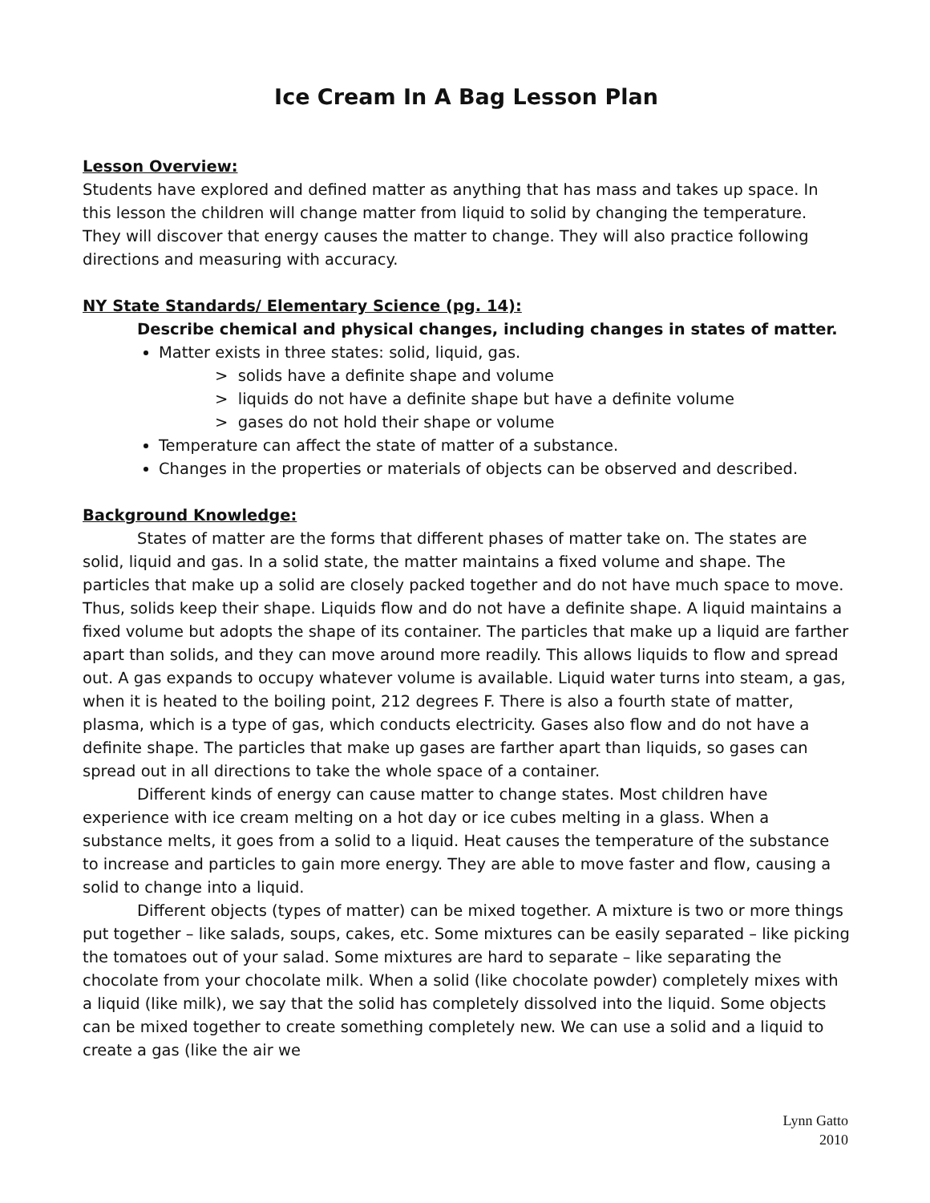Ice Cream In A Bag Lesson Plan
Lesson Overview:
Students have explored and defined matter as anything that has mass and takes up space. In this lesson the children will change matter from liquid to solid by changing the temperature. They will discover that energy causes the matter to change. They will also practice following directions and measuring with accuracy.
NY State Standards/ Elementary Science (pg. 14):
Describe chemical and physical changes, including changes in states of matter.
Matter exists in three states: solid, liquid, gas.
> solids have a definite shape and volume
> liquids do not have a definite shape but have a definite volume
> gases do not hold their shape or volume
Temperature can affect the state of matter of a substance.
Changes in the properties or materials of objects can be observed and described.
Background Knowledge:
States of matter are the forms that different phases of matter take on. The states are solid, liquid and gas. In a solid state, the matter maintains a fixed volume and shape. The particles that make up a solid are closely packed together and do not have much space to move. Thus, solids keep their shape. Liquids flow and do not have a definite shape. A liquid maintains a fixed volume but adopts the shape of its container. The particles that make up a liquid are farther apart than solids, and they can move around more readily. This allows liquids to flow and spread out. A gas expands to occupy whatever volume is available. Liquid water turns into steam, a gas, when it is heated to the boiling point, 212 degrees F. There is also a fourth state of matter, plasma, which is a type of gas, which conducts electricity. Gases also flow and do not have a definite shape. The particles that make up gases are farther apart than liquids, so gases can spread out in all directions to take the whole space of a container.
Different kinds of energy can cause matter to change states. Most children have experience with ice cream melting on a hot day or ice cubes melting in a glass. When a substance melts, it goes from a solid to a liquid. Heat causes the temperature of the substance to increase and particles to gain more energy. They are able to move faster and flow, causing a solid to change into a liquid.
Different objects (types of matter) can be mixed together. A mixture is two or more things put together – like salads, soups, cakes, etc. Some mixtures can be easily separated – like picking the tomatoes out of your salad. Some mixtures are hard to separate – like separating the chocolate from your chocolate milk. When a solid (like chocolate powder) completely mixes with a liquid (like milk), we say that the solid has completely dissolved into the liquid. Some objects can be mixed together to create something completely new. We can use a solid and a liquid to create a gas (like the air we
Lynn Gatto
2010